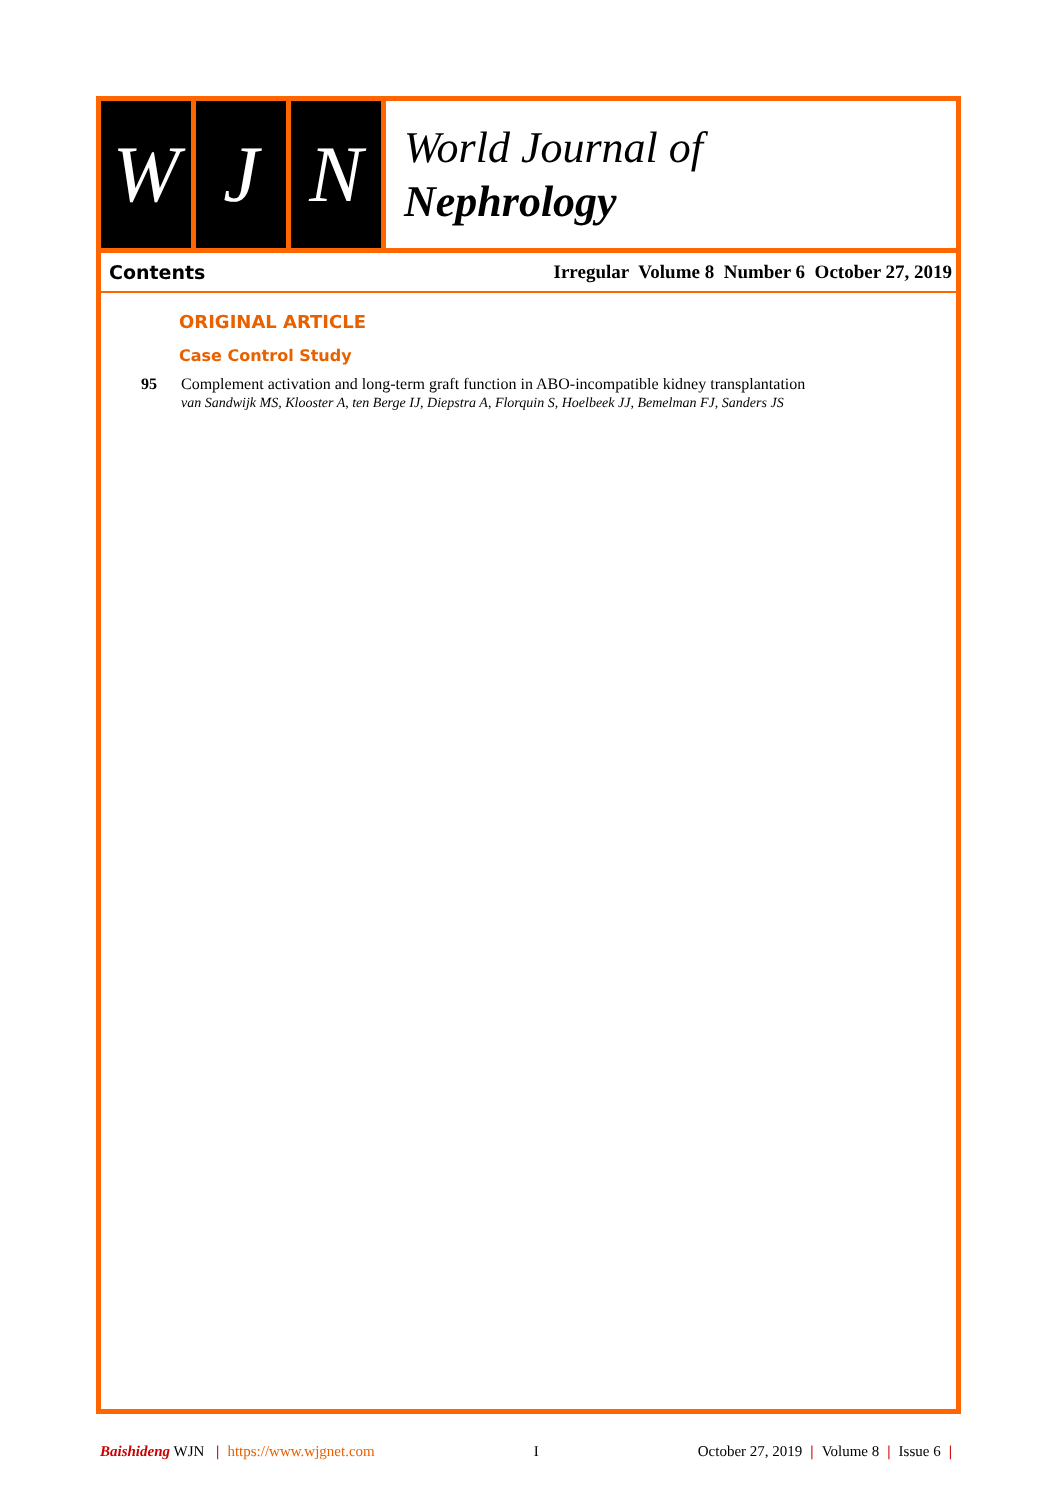W J N
World Journal of
Nephrology
Contents Irregular Volume 8 Number 6 October 27, 2019
ORIGINAL ARTICLE
Case Control Study
95 Complement activation and long-term graft function in ABO-incompatible kidney transplantation
van Sandwijk MS, Klooster A, ten Berge IJ, Diepstra A, Florquin S, Hoelbeek JJ, Bemelman FJ, Sanders JS
Baishideng WJN | https://www.wjgnet.com I October 27, 2019 | Volume 8 | Issue 6 |